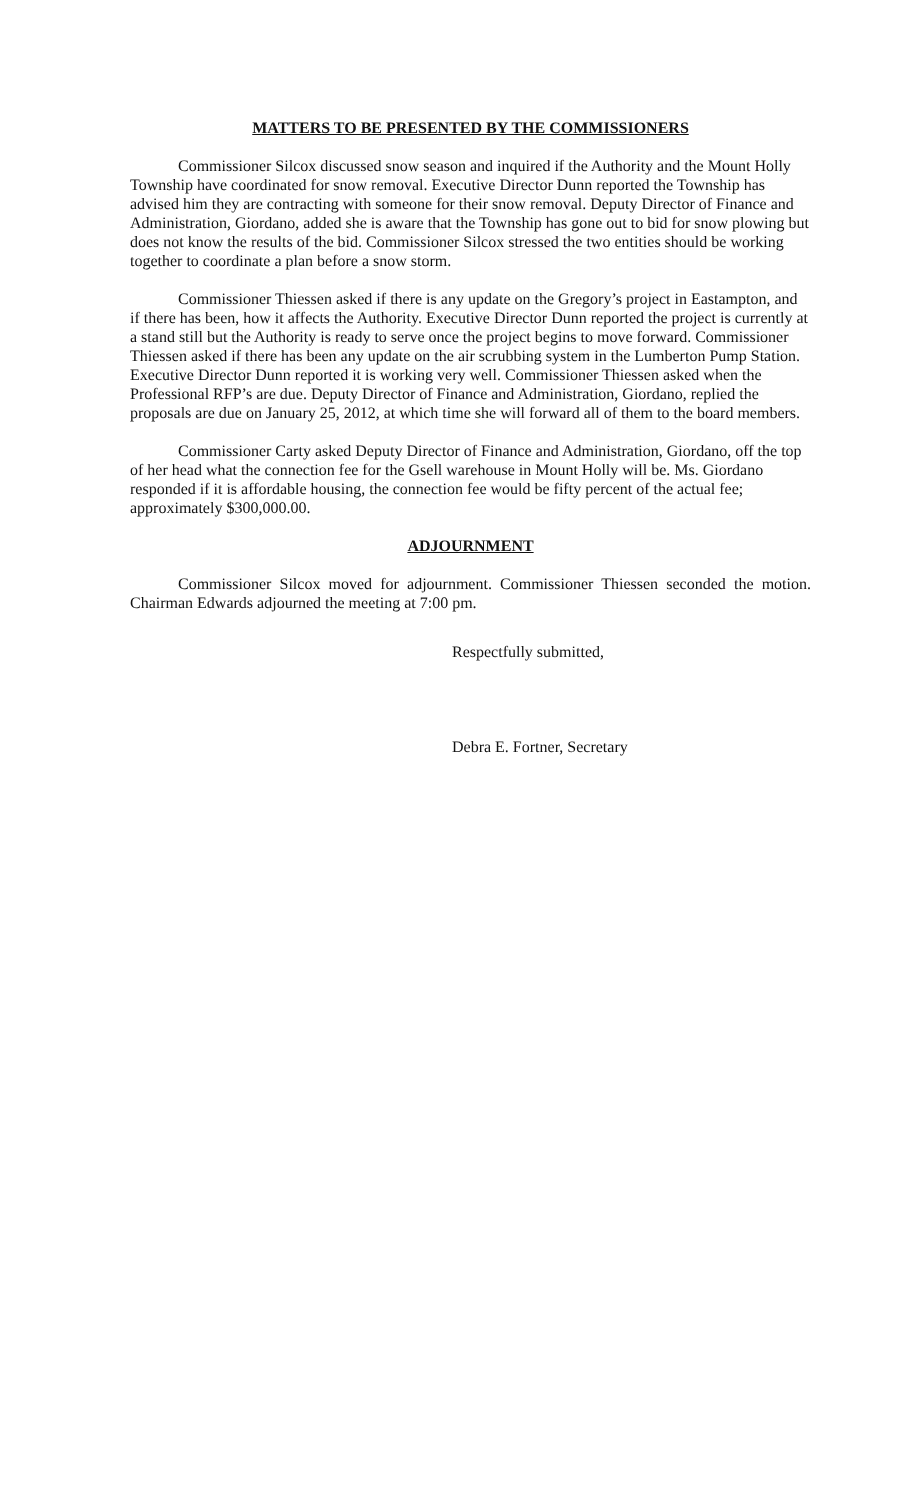MATTERS TO BE PRESENTED BY THE COMMISSIONERS
Commissioner Silcox discussed snow season and inquired if the Authority and the Mount Holly Township have coordinated for snow removal. Executive Director Dunn reported the Township has advised him they are contracting with someone for their snow removal. Deputy Director of Finance and Administration, Giordano, added she is aware that the Township has gone out to bid for snow plowing but does not know the results of the bid. Commissioner Silcox stressed the two entities should be working together to coordinate a plan before a snow storm.
Commissioner Thiessen asked if there is any update on the Gregory’s project in Eastampton, and if there has been, how it affects the Authority. Executive Director Dunn reported the project is currently at a stand still but the Authority is ready to serve once the project begins to move forward. Commissioner Thiessen asked if there has been any update on the air scrubbing system in the Lumberton Pump Station. Executive Director Dunn reported it is working very well. Commissioner Thiessen asked when the Professional RFP’s are due. Deputy Director of Finance and Administration, Giordano, replied the proposals are due on January 25, 2012, at which time she will forward all of them to the board members.
Commissioner Carty asked Deputy Director of Finance and Administration, Giordano, off the top of her head what the connection fee for the Gsell warehouse in Mount Holly will be. Ms. Giordano responded if it is affordable housing, the connection fee would be fifty percent of the actual fee; approximately $300,000.00.
ADJOURNMENT
Commissioner Silcox moved for adjournment. Commissioner Thiessen seconded the motion. Chairman Edwards adjourned the meeting at 7:00 pm.
Respectfully submitted,
Debra E. Fortner, Secretary